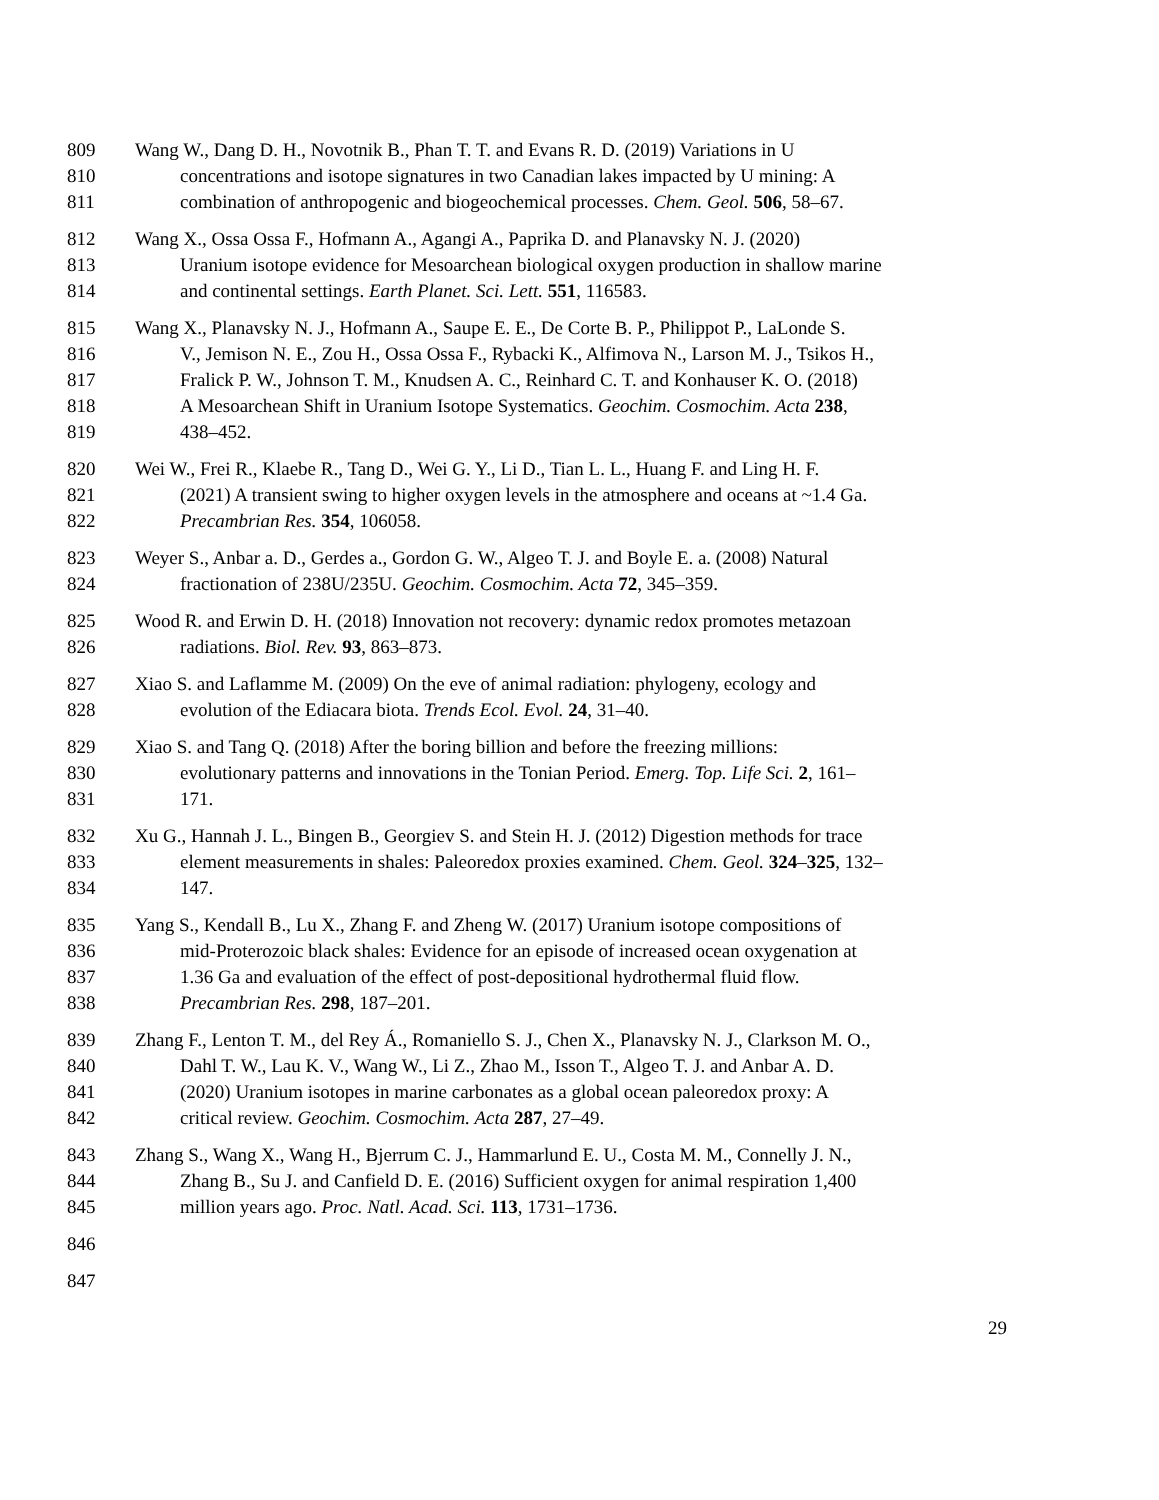809 Wang W., Dang D. H., Novotnik B., Phan T. T. and Evans R. D. (2019) Variations in U
810 concentrations and isotope signatures in two Canadian lakes impacted by U mining: A
811 combination of anthropogenic and biogeochemical processes. Chem. Geol. 506, 58–67.
812 Wang X., Ossa Ossa F., Hofmann A., Agangi A., Paprika D. and Planavsky N. J. (2020)
813 Uranium isotope evidence for Mesoarchean biological oxygen production in shallow marine
814 and continental settings. Earth Planet. Sci. Lett. 551, 116583.
815 Wang X., Planavsky N. J., Hofmann A., Saupe E. E., De Corte B. P., Philippot P., LaLonde S.
816 V., Jemison N. E., Zou H., Ossa Ossa F., Rybacki K., Alfimova N., Larson M. J., Tsikos H.,
817 Fralick P. W., Johnson T. M., Knudsen A. C., Reinhard C. T. and Konhauser K. O. (2018)
818 A Mesoarchean Shift in Uranium Isotope Systematics. Geochim. Cosmochim. Acta 238,
819 438–452.
820 Wei W., Frei R., Klaebe R., Tang D., Wei G. Y., Li D., Tian L. L., Huang F. and Ling H. F.
821 (2021) A transient swing to higher oxygen levels in the atmosphere and oceans at ~1.4 Ga.
822 Precambrian Res. 354, 106058.
823 Weyer S., Anbar a. D., Gerdes a., Gordon G. W., Algeo T. J. and Boyle E. a. (2008) Natural
824 fractionation of 238U/235U. Geochim. Cosmochim. Acta 72, 345–359.
825 Wood R. and Erwin D. H. (2018) Innovation not recovery: dynamic redox promotes metazoan
826 radiations. Biol. Rev. 93, 863–873.
827 Xiao S. and Laflamme M. (2009) On the eve of animal radiation: phylogeny, ecology and
828 evolution of the Ediacara biota. Trends Ecol. Evol. 24, 31–40.
829 Xiao S. and Tang Q. (2018) After the boring billion and before the freezing millions:
830 evolutionary patterns and innovations in the Tonian Period. Emerg. Top. Life Sci. 2, 161–
831 171.
832 Xu G., Hannah J. L., Bingen B., Georgiev S. and Stein H. J. (2012) Digestion methods for trace
833 element measurements in shales: Paleoredox proxies examined. Chem. Geol. 324–325, 132–
834 147.
835 Yang S., Kendall B., Lu X., Zhang F. and Zheng W. (2017) Uranium isotope compositions of
836 mid-Proterozoic black shales: Evidence for an episode of increased ocean oxygenation at
837 1.36 Ga and evaluation of the effect of post-depositional hydrothermal fluid flow.
838 Precambrian Res. 298, 187–201.
839 Zhang F., Lenton T. M., del Rey Á., Romaniello S. J., Chen X., Planavsky N. J., Clarkson M. O.,
840 Dahl T. W., Lau K. V., Wang W., Li Z., Zhao M., Isson T., Algeo T. J. and Anbar A. D.
841 (2020) Uranium isotopes in marine carbonates as a global ocean paleoredox proxy: A
842 critical review. Geochim. Cosmochim. Acta 287, 27–49.
843 Zhang S., Wang X., Wang H., Bjerrum C. J., Hammarlund E. U., Costa M. M., Connelly J. N.,
844 Zhang B., Su J. and Canfield D. E. (2016) Sufficient oxygen for animal respiration 1,400
845 million years ago. Proc. Natl. Acad. Sci. 113, 1731–1736.
846
847
29